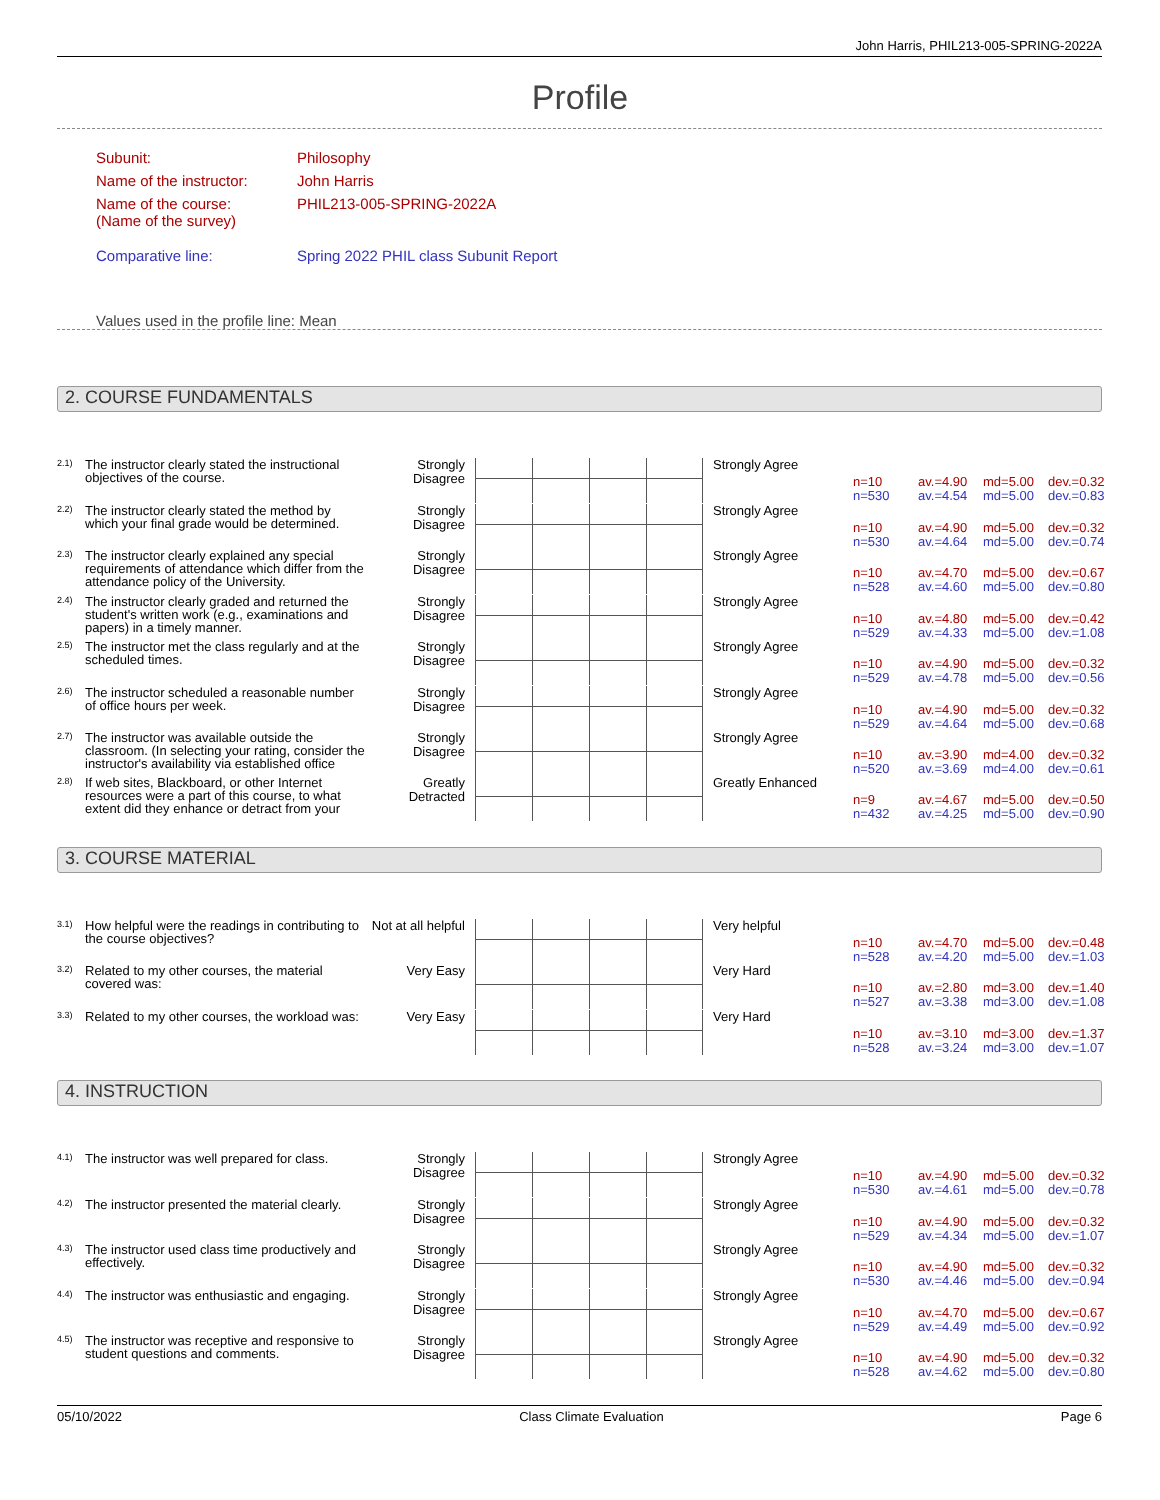John Harris, PHIL213-005-SPRING-2022A
Profile
| Subunit: | Philosophy |
| Name of the instructor: | John Harris |
| Name of the course: (Name of the survey) | PHIL213-005-SPRING-2022A |
| Comparative line: | Spring 2022 PHIL class Subunit Report |
| Values used in the profile line: Mean | |
2. COURSE FUNDAMENTALS
2.1)
The instructor clearly stated the instructional objectives of the course.
Strongly Disagree
Strongly Agree
n=10 av.=4.90 md=5.00 dev.=0.32 n=530 av.=4.54 md=5.00 dev.=0.83
2.2)
The instructor clearly stated the method by which your final grade would be determined.
Strongly Disagree
Strongly Agree
n=10 av.=4.90 md=5.00 dev.=0.32 n=530 av.=4.64 md=5.00 dev.=0.74
2.3)
The instructor clearly explained any special requirements of attendance which differ from the attendance policy of the University.
Strongly Disagree
Strongly Agree
n=10 av.=4.70 md=5.00 dev.=0.67 n=528 av.=4.60 md=5.00 dev.=0.80
2.4)
The instructor clearly graded and returned the student's written work (e.g., examinations and papers) in a timely manner.
Strongly Disagree
Strongly Agree
n=10 av.=4.80 md=5.00 dev.=0.42 n=529 av.=4.33 md=5.00 dev.=1.08
2.5)
The instructor met the class regularly and at the scheduled times.
Strongly Disagree
Strongly Agree
n=10 av.=4.90 md=5.00 dev.=0.32 n=529 av.=4.78 md=5.00 dev.=0.56
2.6)
The instructor scheduled a reasonable number of office hours per week.
Strongly Disagree
Strongly Agree
n=10 av.=4.90 md=5.00 dev.=0.32 n=529 av.=4.64 md=5.00 dev.=0.68
2.7)
The instructor was available outside the classroom. (In selecting your rating, consider the instructor's availability via established office
Strongly Disagree
Strongly Agree
n=10 av.=3.90 md=4.00 dev.=0.32 n=520 av.=3.69 md=4.00 dev.=0.61
2.8)
If web sites, Blackboard, or other Internet resources were a part of this course, to what extent did they enhance or detract from your
Greatly Detracted
Greatly Enhanced
n=9 av.=4.67 md=5.00 dev.=0.50 n=432 av.=4.25 md=5.00 dev.=0.90
3. COURSE MATERIAL
3.1)
How helpful were the readings in contributing to the course objectives?
Not at all helpful
Very helpful
n=10 av.=4.70 md=5.00 dev.=0.48 n=528 av.=4.20 md=5.00 dev.=1.03
3.2)
Related to my other courses, the material covered was:
Very Easy Very Hard
n=10 av.=2.80 md=3.00 dev.=1.40 n=527 av.=3.38 md=3.00 dev.=1.08
3.3)
Related to my other courses, the workload was:
Very Easy Very Hard
n=10 av.=3.10 md=3.00 dev.=1.37 n=528 av.=3.24 md=3.00 dev.=1.07
4. INSTRUCTION
4.1)
The instructor was well prepared for class.
Strongly Disagree
Strongly Agree
n=10 av.=4.90 md=5.00 dev.=0.32 n=530 av.=4.61 md=5.00 dev.=0.78
4.2)
The instructor presented the material clearly.
Strongly Disagree
Strongly Agree
n=10 av.=4.90 md=5.00 dev.=0.32 n=529 av.=4.34 md=5.00 dev.=1.07
4.3)
The instructor used class time productively and effectively.
Strongly Disagree
Strongly Agree
n=10 av.=4.90 md=5.00 dev.=0.32 n=530 av.=4.46 md=5.00 dev.=0.94
4.4)
The instructor was enthusiastic and engaging.
Strongly Disagree
Strongly Agree
n=10 av.=4.70 md=5.00 dev.=0.67 n=529 av.=4.49 md=5.00 dev.=0.92
4.5)
The instructor was receptive and responsive to student questions and comments.
Strongly Disagree
Strongly Agree
n=10 av.=4.90 md=5.00 dev.=0.32 n=528 av.=4.62 md=5.00 dev.=0.80
05/10/2022 Class Climate Evaluation Page 6